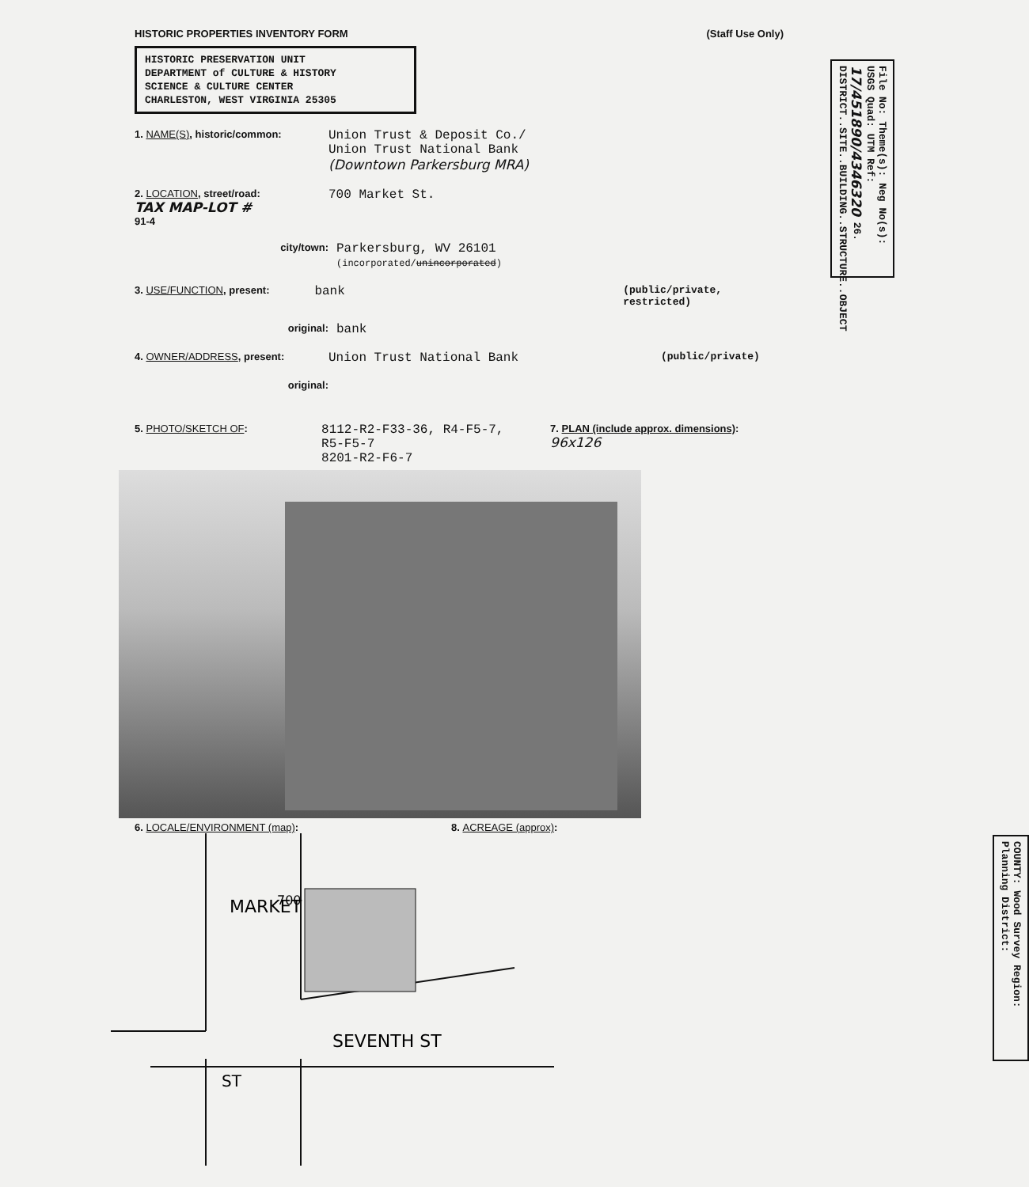HISTORIC PROPERTIES INVENTORY FORM (Staff Use Only)
HISTORIC PRESERVATION UNIT
DEPARTMENT of CULTURE & HISTORY
SCIENCE & CULTURE CENTER
CHARLESTON, WEST VIRGINIA 25305
File No: Theme(s): Neg No(s): USGS Quad: UTM Ref: 17/451890/4346320 26. DISTRICT..SITE..BUILDING..STRUCTURE..OBJECT
1. NAME(S), historic/common:
Union Trust & Deposit Co./
Union Trust National Bank
(Downtown Parkersburg MRA)
2. LOCATION, street/road:
TAX MAP-LOT #
91-4
700 Market St.
city/town:
Parkersburg, WV 26101
(incorporated/unincorporated)
3. USE/FUNCTION, present:
bank
(public/private, restricted)
original:
bank
4. OWNER/ADDRESS, present:
Union Trust National Bank
(public/private)
original:
5. PHOTO/SKETCH OF:
8112-R2-F33-36, R4-F5-7,
R5-F5-7
8201-R2-F6-7
7. PLAN (include approx. dimensions): 96x126
6. LOCALE/ENVIRONMENT (map): 8. ACREAGE (approx):
MARKET
700
SEVENTH ST
ST
COUNTY: Wood Survey Region: Planning District: